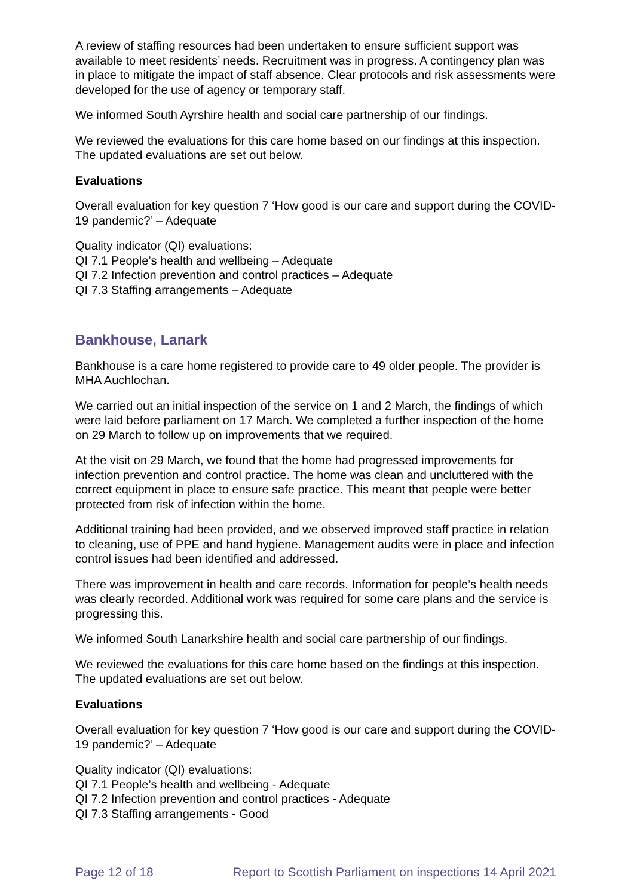A review of staffing resources had been undertaken to ensure sufficient support was available to meet residents’ needs. Recruitment was in progress. A contingency plan was in place to mitigate the impact of staff absence. Clear protocols and risk assessments were developed for the use of agency or temporary staff.
We informed South Ayrshire health and social care partnership of our findings.
We reviewed the evaluations for this care home based on our findings at this inspection. The updated evaluations are set out below.
Evaluations
Overall evaluation for key question 7 ‘How good is our care and support during the COVID-19 pandemic?’ – Adequate
Quality indicator (QI) evaluations:
QI 7.1 People’s health and wellbeing – Adequate
QI 7.2 Infection prevention and control practices – Adequate
QI 7.3 Staffing arrangements – Adequate
Bankhouse, Lanark
Bankhouse is a care home registered to provide care to 49 older people. The provider is MHA Auchlochan.
We carried out an initial inspection of the service on 1 and 2 March, the findings of which were laid before parliament on 17 March. We completed a further inspection of the home on 29 March to follow up on improvements that we required.
At the visit on 29 March, we found that the home had progressed improvements for infection prevention and control practice. The home was clean and uncluttered with the correct equipment in place to ensure safe practice. This meant that people were better protected from risk of infection within the home.
Additional training had been provided, and we observed improved staff practice in relation to cleaning, use of PPE and hand hygiene. Management audits were in place and infection control issues had been identified and addressed.
There was improvement in health and care records. Information for people’s health needs was clearly recorded. Additional work was required for some care plans and the service is progressing this.
We informed South Lanarkshire health and social care partnership of our findings.
We reviewed the evaluations for this care home based on the findings at this inspection. The updated evaluations are set out below.
Evaluations
Overall evaluation for key question 7 ‘How good is our care and support during the COVID-19 pandemic?’ – Adequate
Quality indicator (QI) evaluations:
QI 7.1 People’s health and wellbeing - Adequate
QI 7.2 Infection prevention and control practices - Adequate
QI 7.3 Staffing arrangements - Good
Page 12 of 18 Report to Scottish Parliament on inspections 14 April 2021